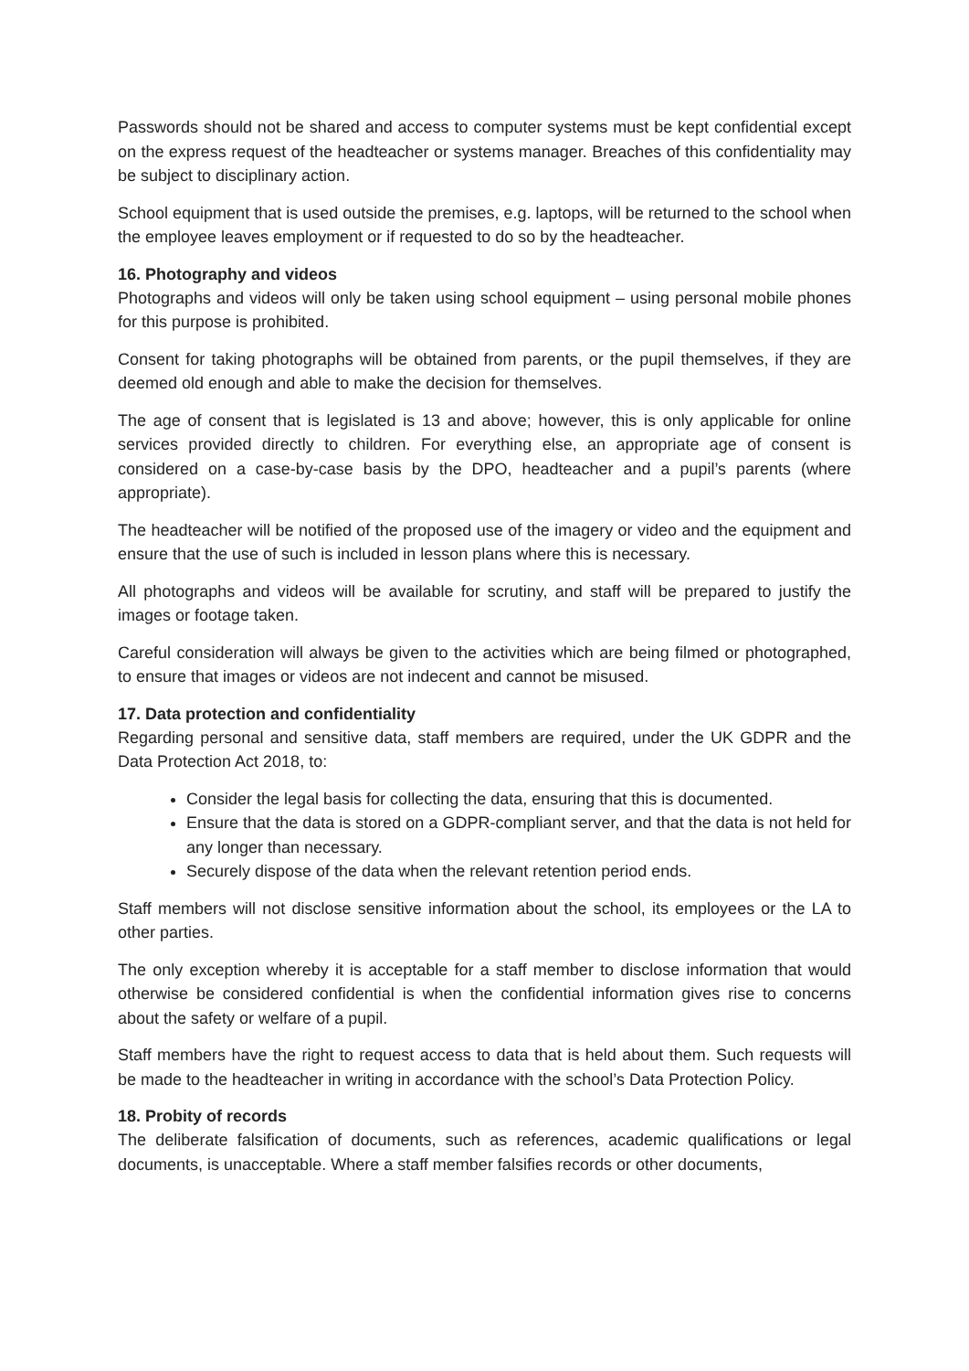Passwords should not be shared and access to computer systems must be kept confidential except on the express request of the headteacher or systems manager. Breaches of this confidentiality may be subject to disciplinary action.
School equipment that is used outside the premises, e.g. laptops, will be returned to the school when the employee leaves employment or if requested to do so by the headteacher.
16. Photography and videos
Photographs and videos will only be taken using school equipment – using personal mobile phones for this purpose is prohibited.
Consent for taking photographs will be obtained from parents, or the pupil themselves, if they are deemed old enough and able to make the decision for themselves.
The age of consent that is legislated is 13 and above; however, this is only applicable for online services provided directly to children. For everything else, an appropriate age of consent is considered on a case-by-case basis by the DPO, headteacher and a pupil’s parents (where appropriate).
The headteacher will be notified of the proposed use of the imagery or video and the equipment and ensure that the use of such is included in lesson plans where this is necessary.
All photographs and videos will be available for scrutiny, and staff will be prepared to justify the images or footage taken.
Careful consideration will always be given to the activities which are being filmed or photographed, to ensure that images or videos are not indecent and cannot be misused.
17. Data protection and confidentiality
Regarding personal and sensitive data, staff members are required, under the UK GDPR and the Data Protection Act 2018, to:
Consider the legal basis for collecting the data, ensuring that this is documented.
Ensure that the data is stored on a GDPR-compliant server, and that the data is not held for any longer than necessary.
Securely dispose of the data when the relevant retention period ends.
Staff members will not disclose sensitive information about the school, its employees or the LA to other parties.
The only exception whereby it is acceptable for a staff member to disclose information that would otherwise be considered confidential is when the confidential information gives rise to concerns about the safety or welfare of a pupil.
Staff members have the right to request access to data that is held about them. Such requests will be made to the headteacher in writing in accordance with the school’s Data Protection Policy.
18. Probity of records
The deliberate falsification of documents, such as references, academic qualifications or legal documents, is unacceptable. Where a staff member falsifies records or other documents,